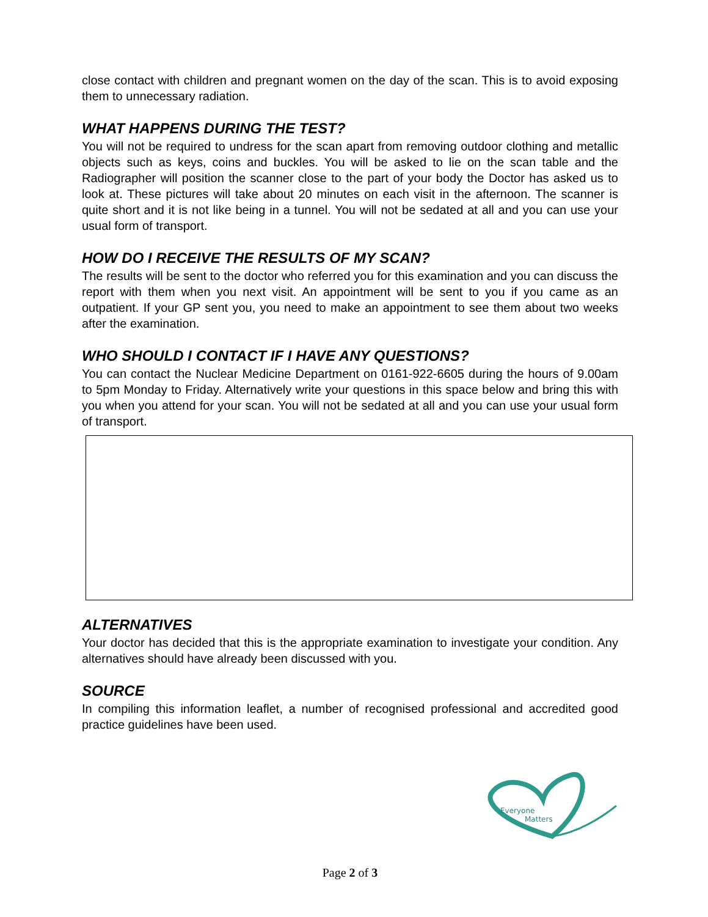close contact with children and pregnant women on the day of the scan. This is to avoid exposing them to unnecessary radiation.
WHAT HAPPENS DURING THE TEST?
You will not be required to undress for the scan apart from removing outdoor clothing and metallic objects such as keys, coins and buckles. You will be asked to lie on the scan table and the Radiographer will position the scanner close to the part of your body the Doctor has asked us to look at. These pictures will take about 20 minutes on each visit in the afternoon. The scanner is quite short and it is not like being in a tunnel. You will not be sedated at all and you can use your usual form of transport.
HOW DO I RECEIVE THE RESULTS OF MY SCAN?
The results will be sent to the doctor who referred you for this examination and you can discuss the report with them when you next visit. An appointment will be sent to you if you came as an outpatient. If your GP sent you, you need to make an appointment to see them about two weeks after the examination.
WHO SHOULD I CONTACT IF I HAVE ANY QUESTIONS?
You can contact the Nuclear Medicine Department on 0161-922-6605 during the hours of 9.00am to 5pm Monday to Friday. Alternatively write your questions in this space below and bring this with you when you attend for your scan. You will not be sedated at all and you can use your usual form of transport.
ALTERNATIVES
Your doctor has decided that this is the appropriate examination to investigate your condition. Any alternatives should have already been discussed with you.
SOURCE
In compiling this information leaflet, a number of recognised professional and accredited good practice guidelines have been used.
Everyone
Matters
Page 2 of 3